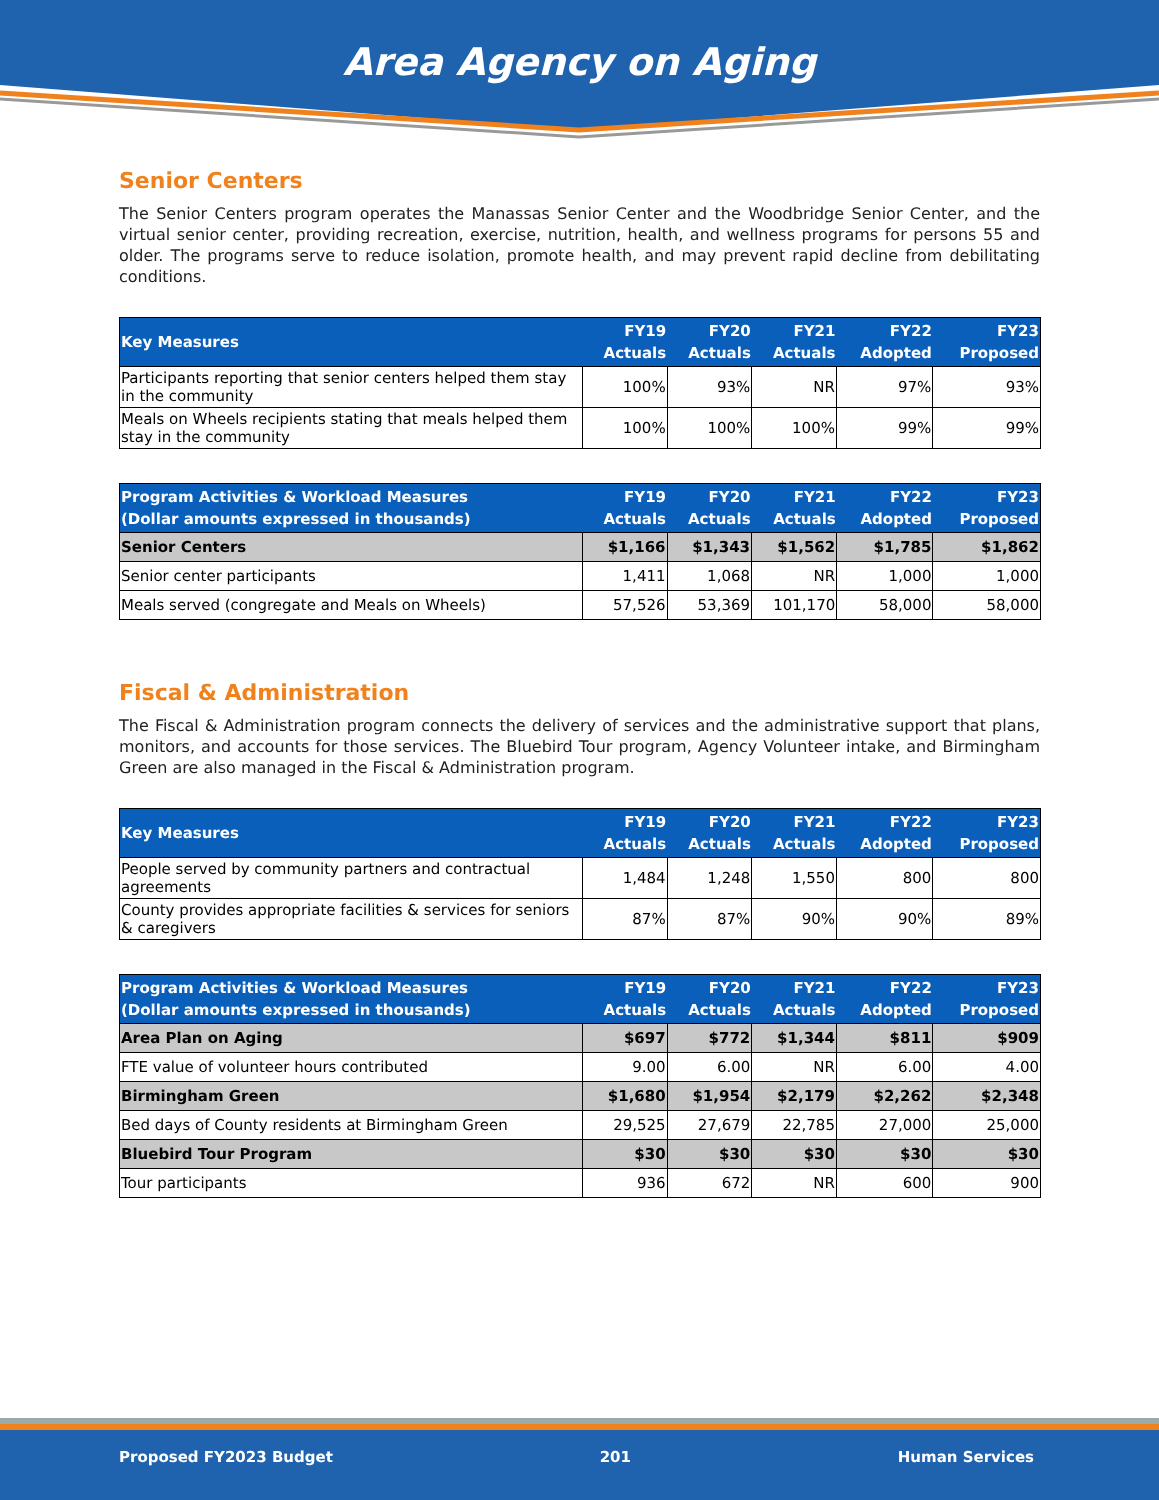Area Agency on Aging
Senior Centers
The Senior Centers program operates the Manassas Senior Center and the Woodbridge Senior Center, and the virtual senior center, providing recreation, exercise, nutrition, health, and wellness programs for persons 55 and older. The programs serve to reduce isolation, promote health, and may prevent rapid decline from debilitating conditions.
| Key Measures | FY19 Actuals | FY20 Actuals | FY21 Actuals | FY22 Adopted | FY23 Proposed |
| --- | --- | --- | --- | --- | --- |
| Participants reporting that senior centers helped them stay in the community | 100% | 93% | NR | 97% | 93% |
| Meals on Wheels recipients stating that meals helped them stay in the community | 100% | 100% | 100% | 99% | 99% |
| Program Activities & Workload Measures (Dollar amounts expressed in thousands) | FY19 Actuals | FY20 Actuals | FY21 Actuals | FY22 Adopted | FY23 Proposed |
| --- | --- | --- | --- | --- | --- |
| Senior Centers | $1,166 | $1,343 | $1,562 | $1,785 | $1,862 |
| Senior center participants | 1,411 | 1,068 | NR | 1,000 | 1,000 |
| Meals served (congregate and Meals on Wheels) | 57,526 | 53,369 | 101,170 | 58,000 | 58,000 |
Fiscal & Administration
The Fiscal & Administration program connects the delivery of services and the administrative support that plans, monitors, and accounts for those services. The Bluebird Tour program, Agency Volunteer intake, and Birmingham Green are also managed in the Fiscal & Administration program.
| Key Measures | FY19 Actuals | FY20 Actuals | FY21 Actuals | FY22 Adopted | FY23 Proposed |
| --- | --- | --- | --- | --- | --- |
| People served by community partners and contractual agreements | 1,484 | 1,248 | 1,550 | 800 | 800 |
| County provides appropriate facilities & services for seniors & caregivers | 87% | 87% | 90% | 90% | 89% |
| Program Activities & Workload Measures (Dollar amounts expressed in thousands) | FY19 Actuals | FY20 Actuals | FY21 Actuals | FY22 Adopted | FY23 Proposed |
| --- | --- | --- | --- | --- | --- |
| Area Plan on Aging | $697 | $772 | $1,344 | $811 | $909 |
| FTE value of volunteer hours contributed | 9.00 | 6.00 | NR | 6.00 | 4.00 |
| Birmingham Green | $1,680 | $1,954 | $2,179 | $2,262 | $2,348 |
| Bed days of County residents at Birmingham Green | 29,525 | 27,679 | 22,785 | 27,000 | 25,000 |
| Bluebird Tour Program | $30 | $30 | $30 | $30 | $30 |
| Tour participants | 936 | 672 | NR | 600 | 900 |
Proposed FY2023 Budget 201 Human Services